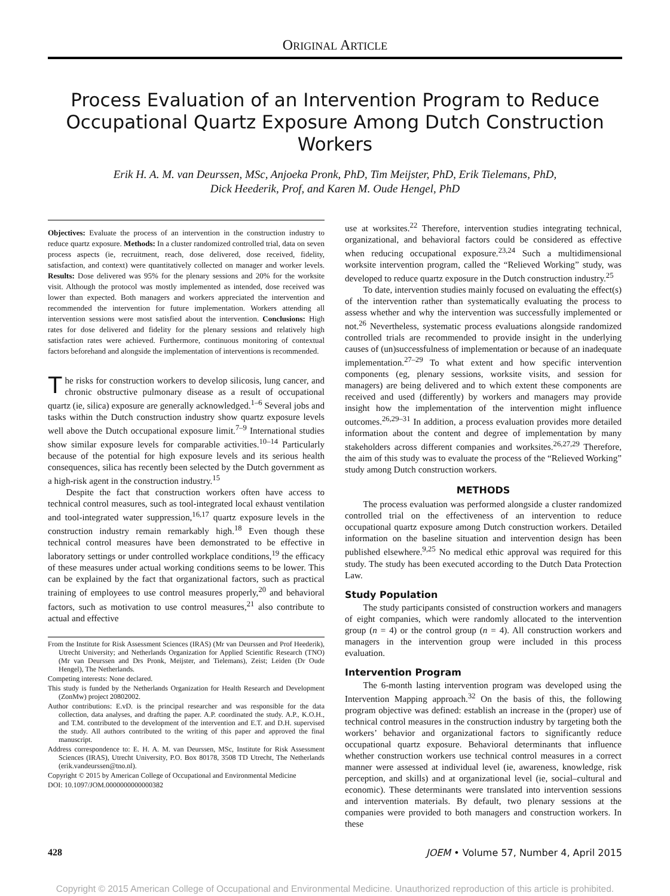ORIGINAL ARTICLE
Process Evaluation of an Intervention Program to Reduce Occupational Quartz Exposure Among Dutch Construction Workers
Erik H. A. M. van Deurssen, MSc, Anjoeka Pronk, PhD, Tim Meijster, PhD, Erik Tielemans, PhD,
Dick Heederik, Prof, and Karen M. Oude Hengel, PhD
Objectives: Evaluate the process of an intervention in the construction industry to reduce quartz exposure. Methods: In a cluster randomized controlled trial, data on seven process aspects (ie, recruitment, reach, dose delivered, dose received, fidelity, satisfaction, and context) were quantitatively collected on manager and worker levels. Results: Dose delivered was 95% for the plenary sessions and 20% for the worksite visit. Although the protocol was mostly implemented as intended, dose received was lower than expected. Both managers and workers appreciated the intervention and recommended the intervention for future implementation. Workers attending all intervention sessions were most satisfied about the intervention. Conclusions: High rates for dose delivered and fidelity for the plenary sessions and relatively high satisfaction rates were achieved. Furthermore, continuous monitoring of contextual factors beforehand and alongside the implementation of interventions is recommended.
The risks for construction workers to develop silicosis, lung cancer, and chronic obstructive pulmonary disease as a result of occupational quartz (ie, silica) exposure are generally acknowledged.<sup>1–6</sup> Several jobs and tasks within the Dutch construction industry show quartz exposure levels well above the Dutch occupational exposure limit.<sup>7–9</sup> International studies show similar exposure levels for comparable activities.<sup>10–14</sup> Particularly because of the potential for high exposure levels and its serious health consequences, silica has recently been selected by the Dutch government as a high-risk agent in the construction industry.<sup>15</sup>
Despite the fact that construction workers often have access to technical control measures, such as tool-integrated local exhaust ventilation and tool-integrated water suppression,<sup>16,17</sup> quartz exposure levels in the construction industry remain remarkably high.<sup>18</sup> Even though these technical control measures have been demonstrated to be effective in laboratory settings or under controlled workplace conditions,<sup>19</sup> the efficacy of these measures under actual working conditions seems to be lower. This can be explained by the fact that organizational factors, such as practical training of employees to use control measures properly,<sup>20</sup> and behavioral factors, such as motivation to use control measures,<sup>21</sup> also contribute to actual and effective
From the Institute for Risk Assessment Sciences (IRAS) (Mr van Deurssen and Prof Heederik), Utrecht University; and Netherlands Organization for Applied Scientific Research (TNO) (Mr van Deurssen and Drs Pronk, Meijster, and Tielemans), Zeist; Leiden (Dr Oude Hengel), The Netherlands.
Competing interests: None declared.
This study is funded by the Netherlands Organization for Health Research and Development (ZonMw) project 20802002.
Author contributions: E.vD. is the principal researcher and was responsible for the data collection, data analyses, and drafting the paper. A.P. coordinated the study. A.P., K.O.H., and T.M. contributed to the development of the intervention and E.T. and D.H. supervised the study. All authors contributed to the writing of this paper and approved the final manuscript.
Address correspondence to: E. H. A. M. van Deurssen, MSc, Institute for Risk Assessment Sciences (IRAS), Utrecht University, P.O. Box 80178, 3508 TD Utrecht, The Netherlands (erik.vandeurssen@tno.nl).
Copyright © 2015 by American College of Occupational and Environmental Medicine
DOI: 10.1097/JOM.0000000000000382
use at worksites.<sup>22</sup> Therefore, intervention studies integrating technical, organizational, and behavioral factors could be considered as effective when reducing occupational exposure.<sup>23,24</sup> Such a multidimensional worksite intervention program, called the “Relieved Working” study, was developed to reduce quartz exposure in the Dutch construction industry.<sup>25</sup>
To date, intervention studies mainly focused on evaluating the effect(s) of the intervention rather than systematically evaluating the process to assess whether and why the intervention was successfully implemented or not.<sup>26</sup> Nevertheless, systematic process evaluations alongside randomized controlled trials are recommended to provide insight in the underlying causes of (un)successfulness of implementation or because of an inadequate implementation.<sup>27–29</sup> To what extent and how specific intervention components (eg, plenary sessions, worksite visits, and session for managers) are being delivered and to which extent these components are received and used (differently) by workers and managers may provide insight how the implementation of the intervention might influence outcomes.<sup>26,29–31</sup> In addition, a process evaluation provides more detailed information about the content and degree of implementation by many stakeholders across different companies and worksites.<sup>26,27,29</sup> Therefore, the aim of this study was to evaluate the process of the “Relieved Working” study among Dutch construction workers.
METHODS
The process evaluation was performed alongside a cluster randomized controlled trial on the effectiveness of an intervention to reduce occupational quartz exposure among Dutch construction workers. Detailed information on the baseline situation and intervention design has been published elsewhere.<sup>9,25</sup> No medical ethic approval was required for this study. The study has been executed according to the Dutch Data Protection Law.
Study Population
The study participants consisted of construction workers and managers of eight companies, which were randomly allocated to the intervention group (n = 4) or the control group (n = 4). All construction workers and managers in the intervention group were included in this process evaluation.
Intervention Program
The 6-month lasting intervention program was developed using the Intervention Mapping approach.<sup>32</sup> On the basis of this, the following program objective was defined: establish an increase in the (proper) use of technical control measures in the construction industry by targeting both the workers’ behavior and organizational factors to significantly reduce occupational quartz exposure. Behavioral determinants that influence whether construction workers use technical control measures in a correct manner were assessed at individual level (ie, awareness, knowledge, risk perception, and skills) and at organizational level (ie, social–cultural and economic). These determinants were translated into intervention sessions and intervention materials. By default, two plenary sessions at the companies were provided to both managers and construction workers. In these
428 JOEM • Volume 57, Number 4, April 2015
Copyright © 2015 American College of Occupational and Environmental Medicine. Unauthorized reproduction of this article is prohibited.